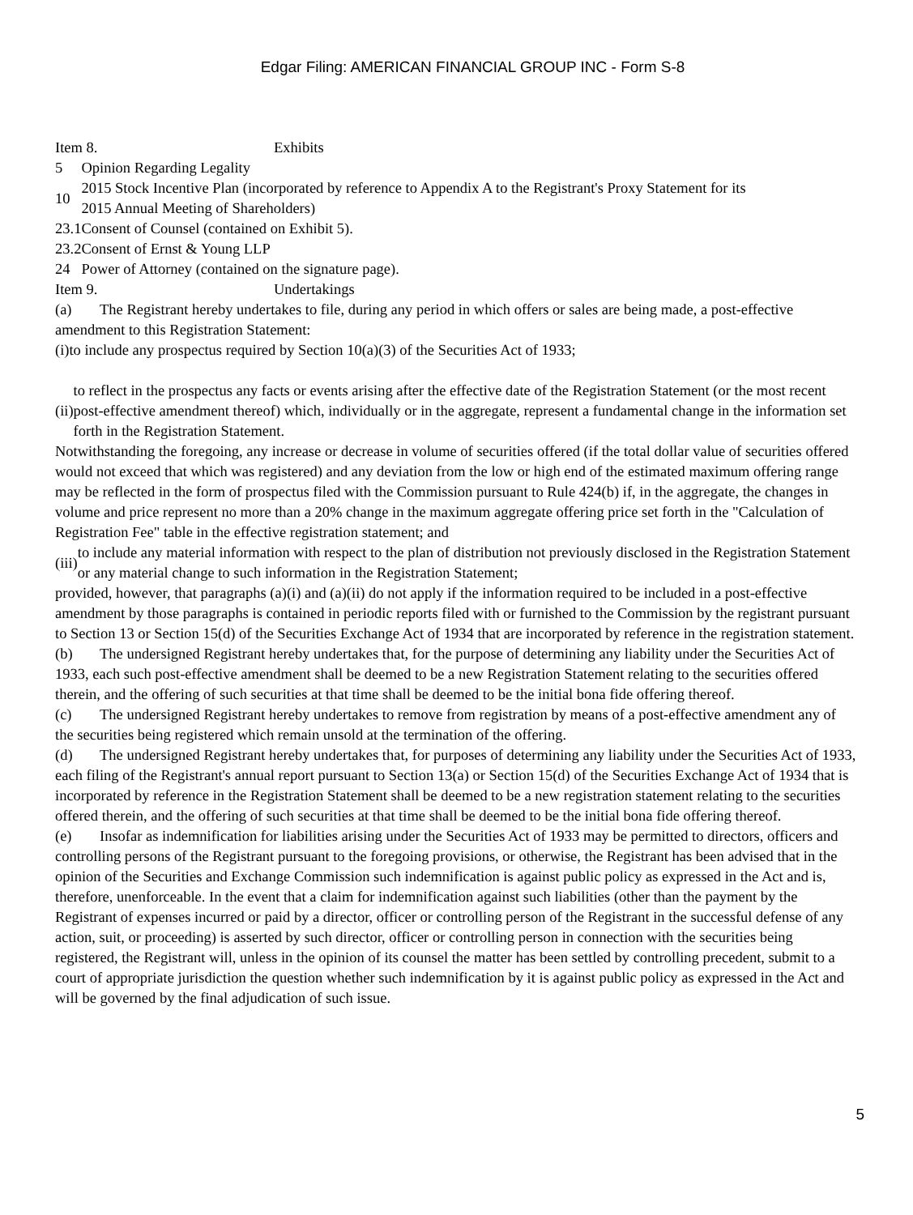Edgar Filing: AMERICAN FINANCIAL GROUP INC - Form S-8
Item 8. Exhibits
| 5 | Opinion Regarding Legality |
| 10 | 2015 Stock Incentive Plan (incorporated by reference to Appendix A to the Registrant's Proxy Statement for its 2015 Annual Meeting of Shareholders) |
| 23.1 | Consent of Counsel (contained on Exhibit 5). |
| 23.2 | Consent of Ernst & Young LLP |
| 24 | Power of Attorney (contained on the signature page). |
Item 9. Undertakings
(a) The Registrant hereby undertakes to file, during any period in which offers or sales are being made, a post-effective amendment to this Registration Statement:
| (i) | to include any prospectus required by Section 10(a)(3) of the Securities Act of 1933; |
| (ii) | to reflect in the prospectus any facts or events arising after the effective date of the Registration Statement (or the most recent post-effective amendment thereof) which, individually or in the aggregate, represent a fundamental change in the information set forth in the Registration Statement. |
Notwithstanding the foregoing, any increase or decrease in volume of securities offered (if the total dollar value of securities offered would not exceed that which was registered) and any deviation from the low or high end of the estimated maximum offering range may be reflected in the form of prospectus filed with the Commission pursuant to Rule 424(b) if, in the aggregate, the changes in volume and price represent no more than a 20% change in the maximum aggregate offering price set forth in the "Calculation of Registration Fee" table in the effective registration statement; and
| (iii) | to include any material information with respect to the plan of distribution not previously disclosed in the Registration Statement or any material change to such information in the Registration Statement; |
provided, however, that paragraphs (a)(i) and (a)(ii) do not apply if the information required to be included in a post-effective amendment by those paragraphs is contained in periodic reports filed with or furnished to the Commission by the registrant pursuant to Section 13 or Section 15(d) of the Securities Exchange Act of 1934 that are incorporated by reference in the registration statement.
(b) The undersigned Registrant hereby undertakes that, for the purpose of determining any liability under the Securities Act of 1933, each such post-effective amendment shall be deemed to be a new Registration Statement relating to the securities offered therein, and the offering of such securities at that time shall be deemed to be the initial bona fide offering thereof.
(c) The undersigned Registrant hereby undertakes to remove from registration by means of a post-effective amendment any of the securities being registered which remain unsold at the termination of the offering.
(d) The undersigned Registrant hereby undertakes that, for purposes of determining any liability under the Securities Act of 1933, each filing of the Registrant's annual report pursuant to Section 13(a) or Section 15(d) of the Securities Exchange Act of 1934 that is incorporated by reference in the Registration Statement shall be deemed to be a new registration statement relating to the securities offered therein, and the offering of such securities at that time shall be deemed to be the initial bona fide offering thereof.
(e) Insofar as indemnification for liabilities arising under the Securities Act of 1933 may be permitted to directors, officers and controlling persons of the Registrant pursuant to the foregoing provisions, or otherwise, the Registrant has been advised that in the opinion of the Securities and Exchange Commission such indemnification is against public policy as expressed in the Act and is, therefore, unenforceable. In the event that a claim for indemnification against such liabilities (other than the payment by the Registrant of expenses incurred or paid by a director, officer or controlling person of the Registrant in the successful defense of any action, suit, or proceeding) is asserted by such director, officer or controlling person in connection with the securities being registered, the Registrant will, unless in the opinion of its counsel the matter has been settled by controlling precedent, submit to a court of appropriate jurisdiction the question whether such indemnification by it is against public policy as expressed in the Act and will be governed by the final adjudication of such issue.
5